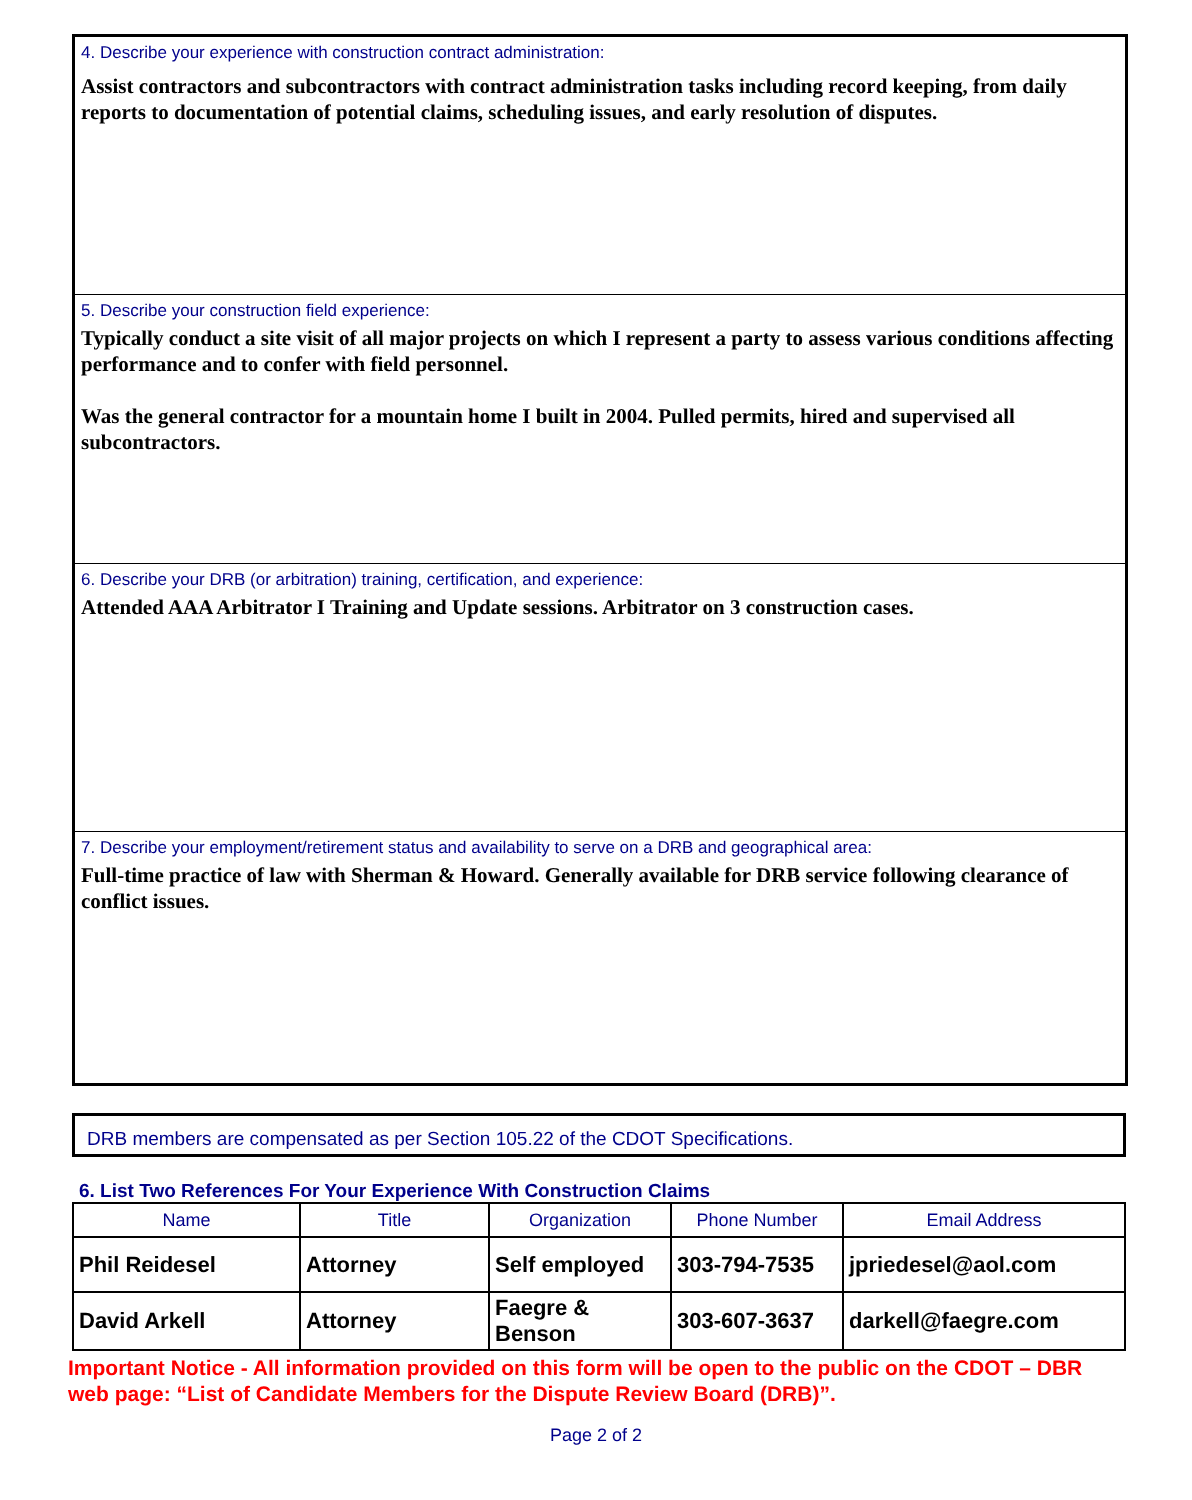4. Describe your experience with construction contract administration:
Assist contractors and subcontractors with contract administration tasks including record keeping, from daily reports to documentation of potential claims, scheduling issues, and early resolution of disputes.
5. Describe your construction field experience:
Typically conduct a site visit of all major projects on which I represent a party to assess various conditions affecting performance and to confer with field personnel.
Was the general contractor for a mountain home I built in 2004. Pulled permits, hired and supervised all subcontractors.
6. Describe your DRB (or arbitration) training, certification, and experience:
Attended AAA Arbitrator I Training and Update sessions. Arbitrator on 3 construction cases.
7. Describe your employment/retirement status and availability to serve on a DRB and geographical area:
Full-time practice of law with Sherman & Howard. Generally available for DRB service following clearance of conflict issues.
DRB members are compensated as per Section 105.22 of the CDOT Specifications.
6. List Two References For Your Experience With Construction Claims
| Name | Title | Organization | Phone Number | Email Address |
| --- | --- | --- | --- | --- |
| Phil Reidesel | Attorney | Self employed | 303-794-7535 | jpriedesel@aol.com |
| David Arkell | Attorney | Faegre & Benson | 303-607-3637 | darkell@faegre.com |
Important Notice - All information provided on this form will be open to the public on the CDOT – DBR web page: “List of Candidate Members for the Dispute Review Board (DRB)”.
Page 2 of 2